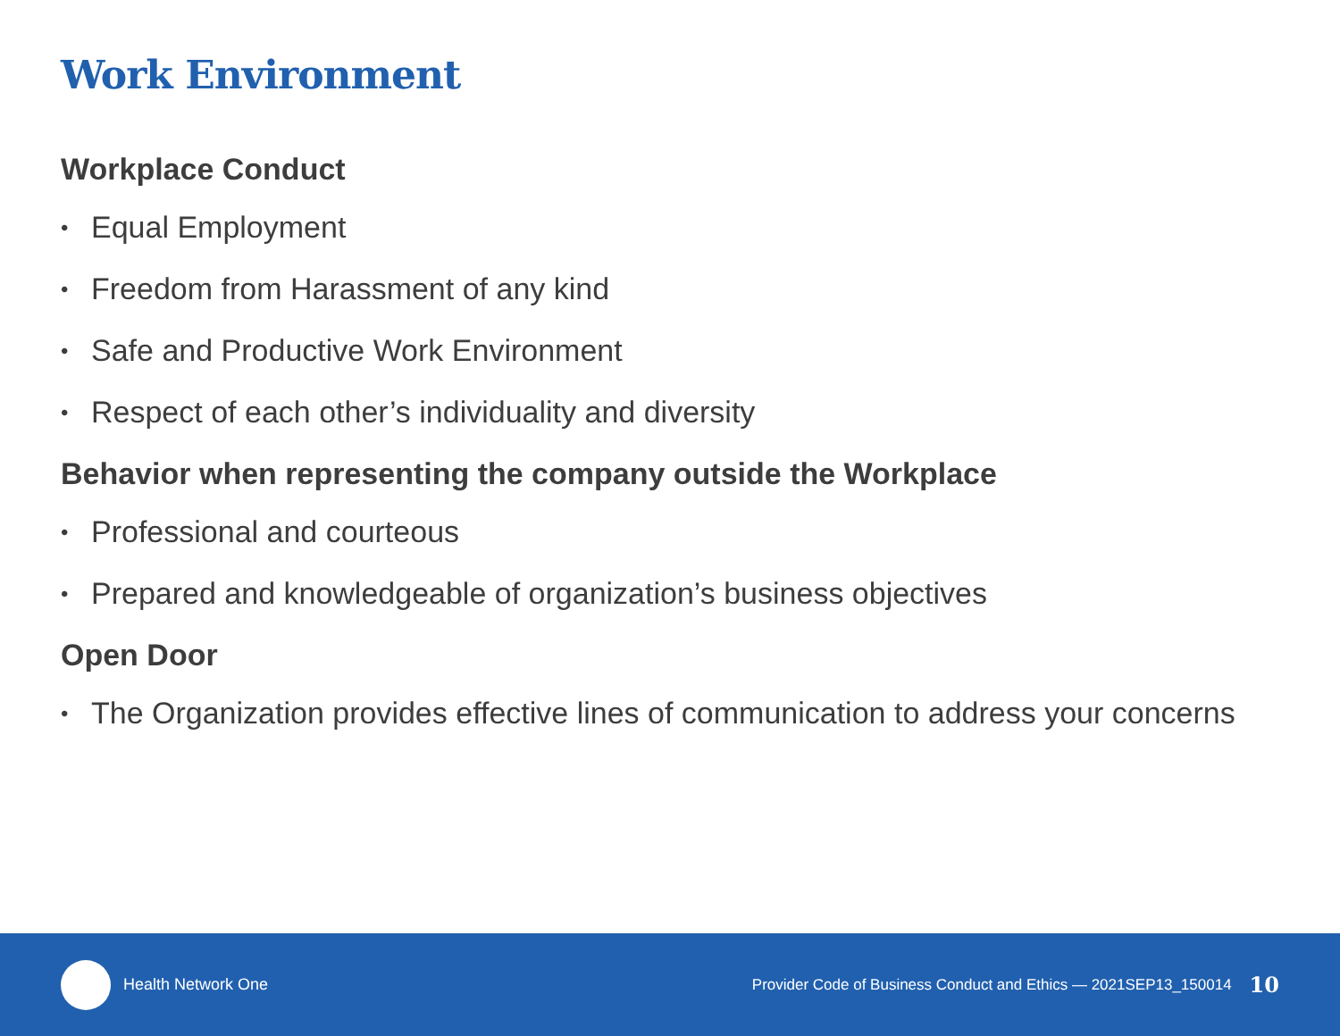Work Environment
Workplace Conduct
• Equal Employment
• Freedom from Harassment of any kind
• Safe and Productive Work Environment
• Respect of each other’s individuality and diversity
Behavior when representing the company outside the Workplace
• Professional and courteous
• Prepared and knowledgeable of organization’s business objectives
Open Door
• The Organization provides effective lines of communication to address your concerns
Health Network One Provider Code of Business Conduct and Ethics — 2021SEP13_150014 10